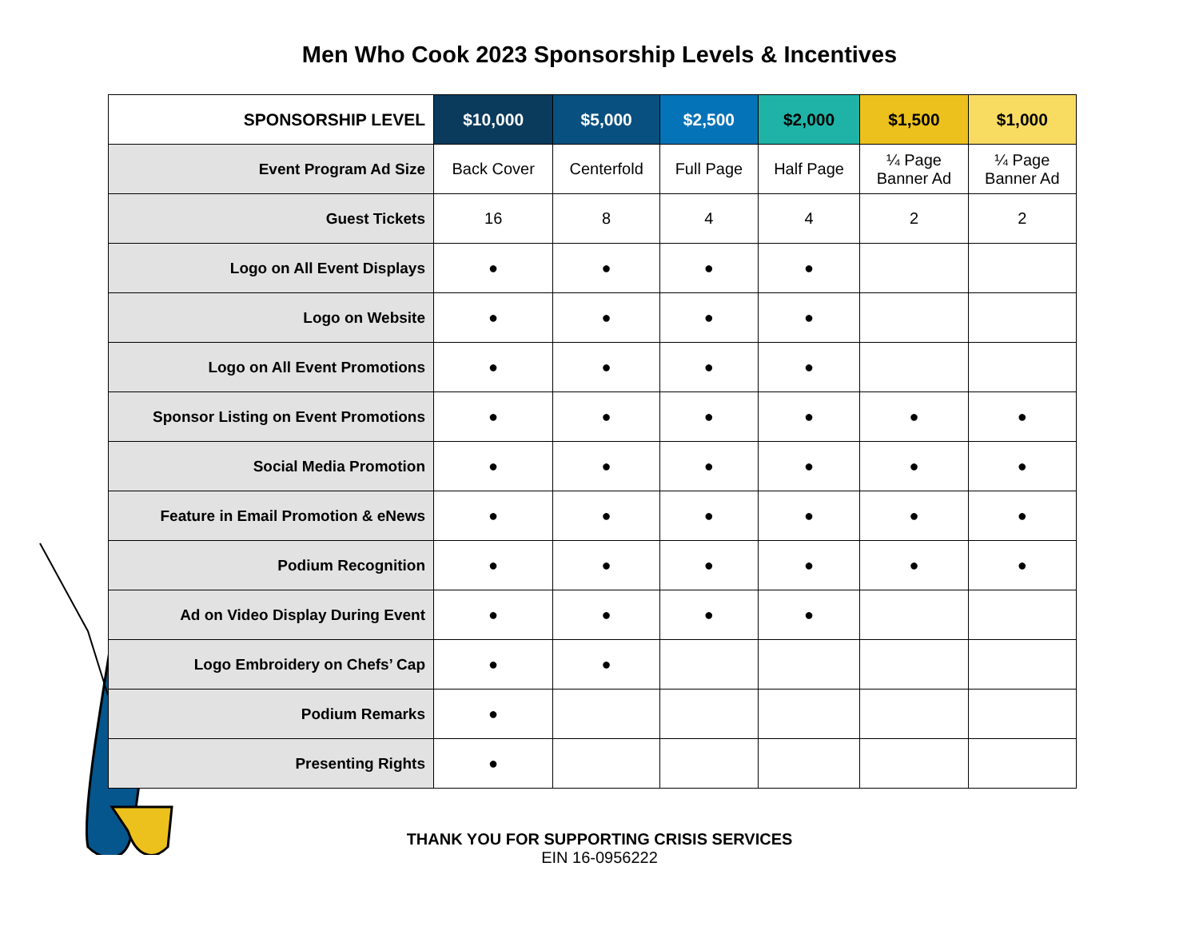Men Who Cook 2023 Sponsorship Levels & Incentives
| SPONSORSHIP LEVEL | $10,000 | $5,000 | $2,500 | $2,000 | $1,500 | $1,000 |
| --- | --- | --- | --- | --- | --- | --- |
| Event Program Ad Size | Back Cover | Centerfold | Full Page | Half Page | ¼ Page Banner Ad | ¼ Page Banner Ad |
| Guest Tickets | 16 | 8 | 4 | 4 | 2 | 2 |
| Logo on All Event Displays | ● | ● | ● | ● | | |
| Logo on Website | ● | ● | ● | ● | | |
| Logo on All Event Promotions | ● | ● | ● | ● | | |
| Sponsor Listing on Event Promotions | ● | ● | ● | ● | ● | ● |
| Social Media Promotion | ● | ● | ● | ● | ● | ● |
| Feature in Email Promotion & eNews | ● | ● | ● | ● | ● | ● |
| Podium Recognition | ● | ● | ● | ● | ● | ● |
| Ad on Video Display During Event | ● | ● | ● | ● | | |
| Logo Embroidery on Chefs’ Cap | ● | ● | | | | |
| Podium Remarks | ● | | | | | |
| Presenting Rights | ● | | | | | |
THANK YOU FOR SUPPORTING CRISIS SERVICES
EIN 16-0956222